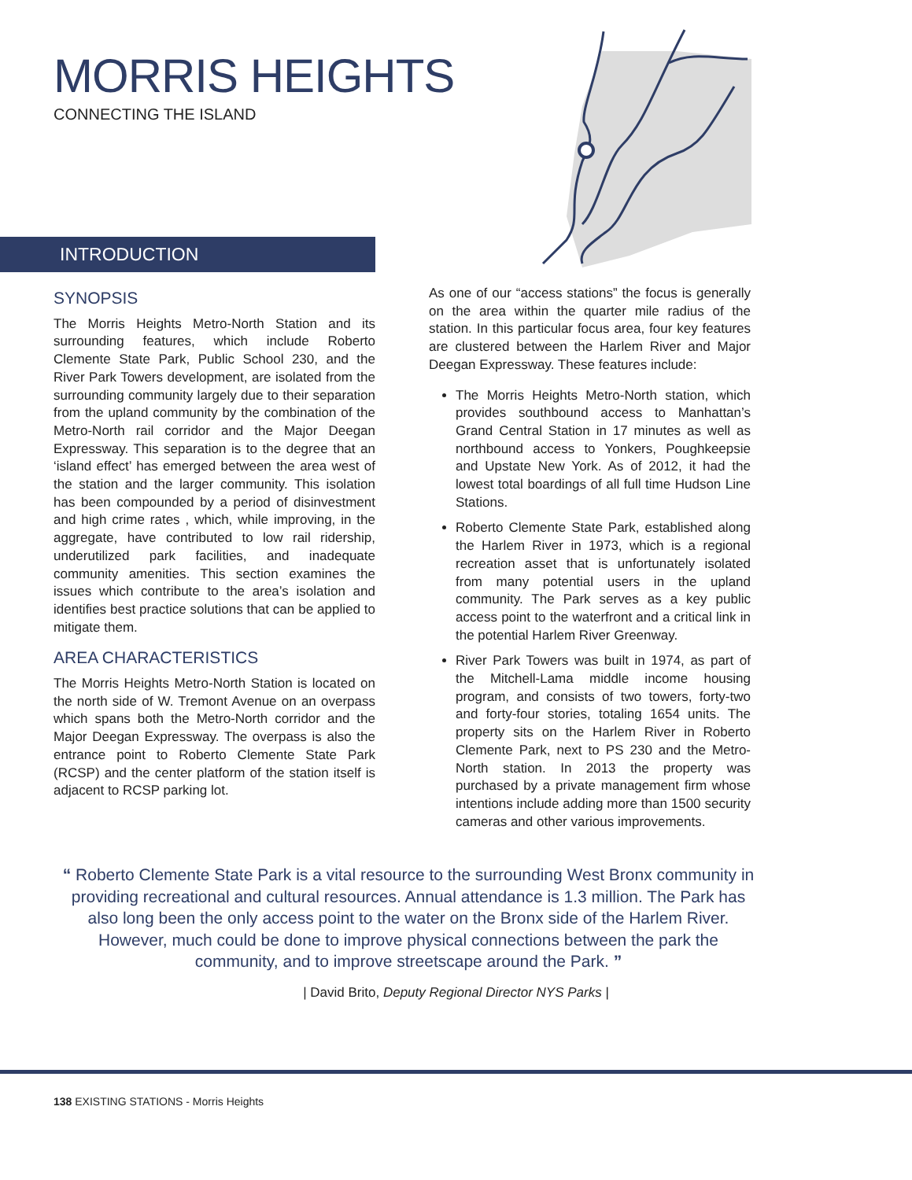MORRIS HEIGHTS
CONNECTING THE ISLAND
INTRODUCTION
SYNOPSIS
The Morris Heights Metro-North Station and its surrounding features, which include Roberto Clemente State Park, Public School 230, and the River Park Towers development, are isolated from the surrounding community largely due to their separation from the upland community by the combination of the Metro-North rail corridor and the Major Deegan Expressway. This separation is to the degree that an ‘island effect’ has emerged between the area west of the station and the larger community. This isolation has been compounded by a period of disinvestment and high crime rates , which, while improving, in the aggregate, have contributed to low rail ridership, underutilized park facilities, and inadequate community amenities. This section examines the issues which contribute to the area’s isolation and identifies best practice solutions that can be applied to mitigate them.
AREA CHARACTERISTICS
The Morris Heights Metro-North Station is located on the north side of W. Tremont Avenue on an overpass which spans both the Metro-North corridor and the Major Deegan Expressway. The overpass is also the entrance point to Roberto Clemente State Park (RCSP) and the center platform of the station itself is adjacent to RCSP parking lot.
As one of our “access stations” the focus is generally on the area within the quarter mile radius of the station. In this particular focus area, four key features are clustered between the Harlem River and Major Deegan Expressway. These features include:
The Morris Heights Metro-North station, which provides southbound access to Manhattan’s Grand Central Station in 17 minutes as well as northbound access to Yonkers, Poughkeepsie and Upstate New York. As of 2012, it had the lowest total boardings of all full time Hudson Line Stations.
Roberto Clemente State Park, established along the Harlem River in 1973, which is a regional recreation asset that is unfortunately isolated from many potential users in the upland community. The Park serves as a key public access point to the waterfront and a critical link in the potential Harlem River Greenway.
River Park Towers was built in 1974, as part of the Mitchell-Lama middle income housing program, and consists of two towers, forty-two and forty-four stories, totaling 1654 units. The property sits on the Harlem River in Roberto Clemente Park, next to PS 230 and the Metro-North station. In 2013 the property was purchased by a private management firm whose intentions include adding more than 1500 security cameras and other various improvements.
“ Roberto Clemente State Park is a vital resource to the surrounding West Bronx community in providing recreational and cultural resources. Annual attendance is 1.3 million. The Park has also long been the only access point to the water on the Bronx side of the Harlem River. However, much could be done to improve physical connections between the park the community, and to improve streetscape around the Park. ”
| David Brito, Deputy Regional Director NYS Parks |
138 EXISTING STATIONS - Morris Heights